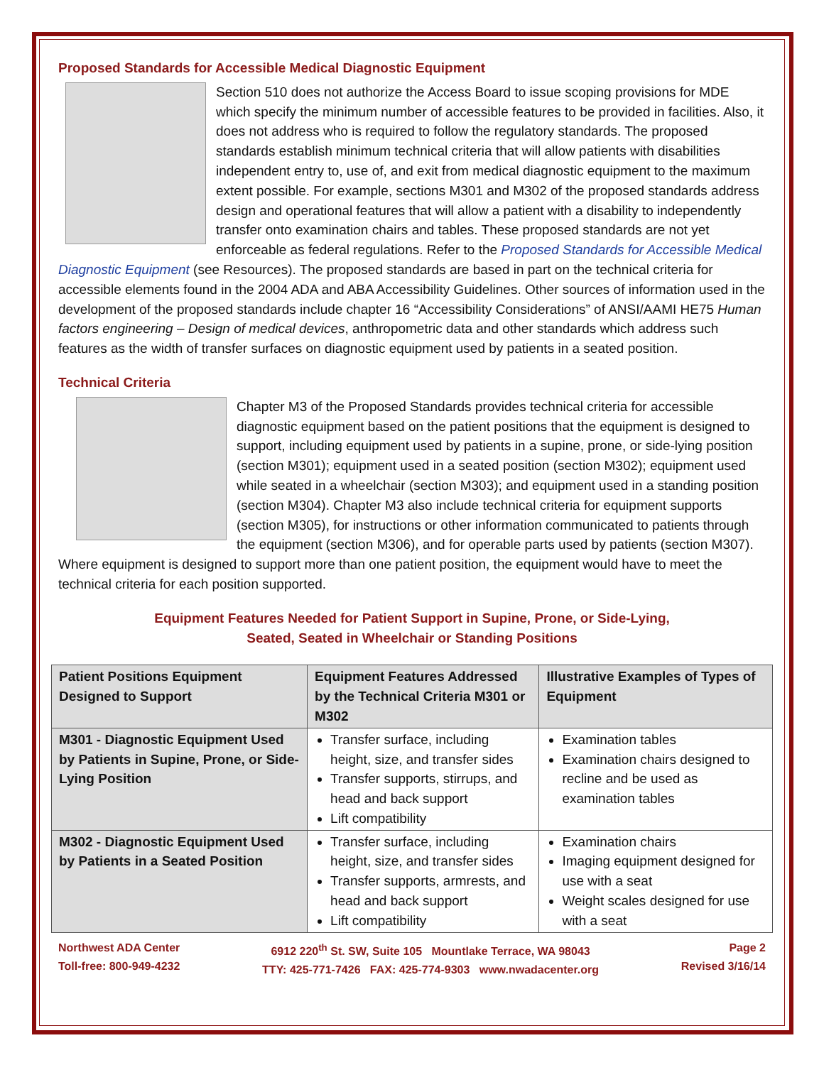Proposed Standards for Accessible Medical Diagnostic Equipment
Section 510 does not authorize the Access Board to issue scoping provisions for MDE which specify the minimum number of accessible features to be provided in facilities. Also, it does not address who is required to follow the regulatory standards. The proposed standards establish minimum technical criteria that will allow patients with disabilities independent entry to, use of, and exit from medical diagnostic equipment to the maximum extent possible. For example, sections M301 and M302 of the proposed standards address design and operational features that will allow a patient with a disability to independently transfer onto examination chairs and tables. These proposed standards are not yet enforceable as federal regulations. Refer to the Proposed Standards for Accessible Medical Diagnostic Equipment (see Resources). The proposed standards are based in part on the technical criteria for accessible elements found in the 2004 ADA and ABA Accessibility Guidelines. Other sources of information used in the development of the proposed standards include chapter 16 “Accessibility Considerations” of ANSI/AAMI HE75 Human factors engineering – Design of medical devices, anthropometric data and other standards which address such features as the width of transfer surfaces on diagnostic equipment used by patients in a seated position.
Technical Criteria
Chapter M3 of the Proposed Standards provides technical criteria for accessible diagnostic equipment based on the patient positions that the equipment is designed to support, including equipment used by patients in a supine, prone, or side-lying position (section M301); equipment used in a seated position (section M302); equipment used while seated in a wheelchair (section M303); and equipment used in a standing position (section M304). Chapter M3 also include technical criteria for equipment supports (section M305), for instructions or other information communicated to patients through the equipment (section M306), and for operable parts used by patients (section M307). Where equipment is designed to support more than one patient position, the equipment would have to meet the technical criteria for each position supported.
Equipment Features Needed for Patient Support in Supine, Prone, or Side-Lying,
Seated, Seated in Wheelchair or Standing Positions
| Patient Positions Equipment Designed to Support | Equipment Features Addressed by the Technical Criteria M301 or M302 | Illustrative Examples of Types of Equipment |
| --- | --- | --- |
| M301 - Diagnostic Equipment Used by Patients in Supine, Prone, or Side-Lying Position | Transfer surface, including height, size, and transfer sides Transfer supports, stirrups, and head and back support Lift compatibility | Examination tables Examination chairs designed to recline and be used as examination tables |
| M302 - Diagnostic Equipment Used by Patients in a Seated Position | Transfer surface, including height, size, and transfer sides Transfer supports, armrests, and head and back support Lift compatibility | Examination chairs Imaging equipment designed for use with a seat Weight scales designed for use with a seat |
Northwest ADA Center
Toll-free: 800-949-4232
6912 220<sup>th</sup> St. SW, Suite 105 Mountlake Terrace, WA 98043
TTY: 425-771-7426 FAX: 425-774-9303 www.nwadacenter.org
Page 2
Revised 3/16/14